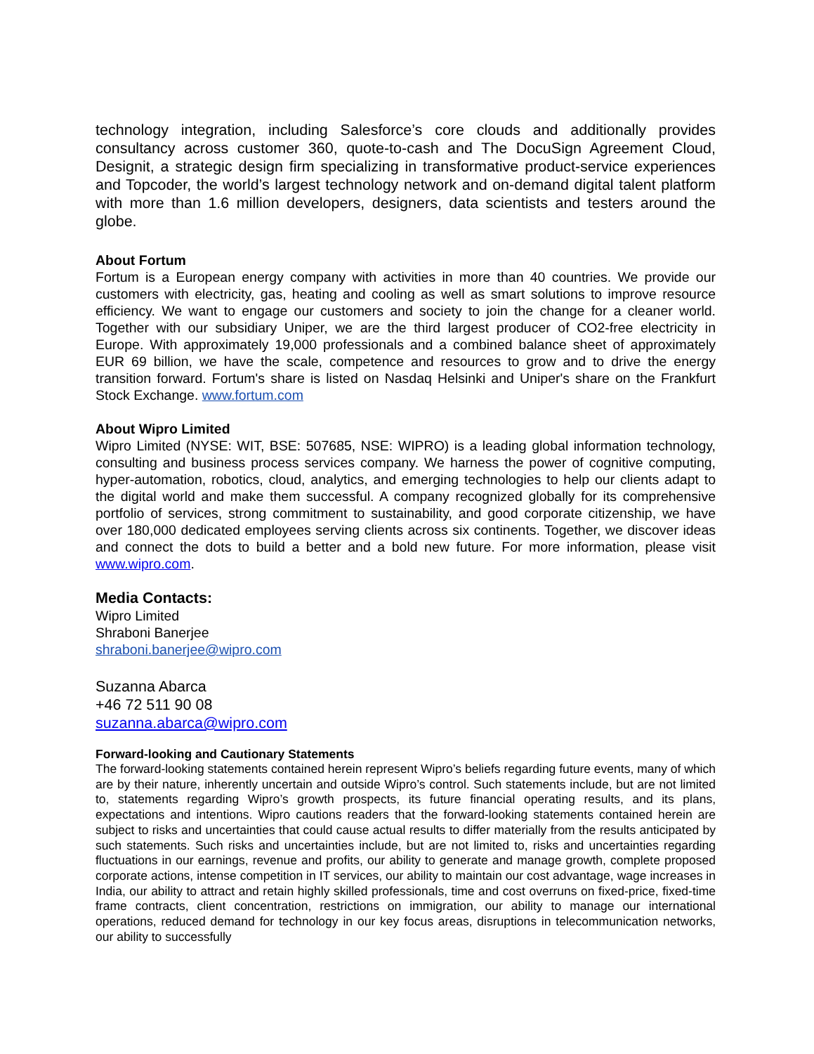technology integration, including Salesforce’s core clouds and additionally provides consultancy across customer 360, quote-to-cash and The DocuSign Agreement Cloud, Designit, a strategic design firm specializing in transformative product-service experiences and Topcoder, the world’s largest technology network and on-demand digital talent platform with more than 1.6 million developers, designers, data scientists and testers around the globe.
About Fortum
Fortum is a European energy company with activities in more than 40 countries. We provide our customers with electricity, gas, heating and cooling as well as smart solutions to improve resource efficiency. We want to engage our customers and society to join the change for a cleaner world. Together with our subsidiary Uniper, we are the third largest producer of CO2-free electricity in Europe. With approximately 19,000 professionals and a combined balance sheet of approximately EUR 69 billion, we have the scale, competence and resources to grow and to drive the energy transition forward. Fortum's share is listed on Nasdaq Helsinki and Uniper's share on the Frankfurt Stock Exchange. www.fortum.com
About Wipro Limited
Wipro Limited (NYSE: WIT, BSE: 507685, NSE: WIPRO) is a leading global information technology, consulting and business process services company. We harness the power of cognitive computing, hyper-automation, robotics, cloud, analytics, and emerging technologies to help our clients adapt to the digital world and make them successful. A company recognized globally for its comprehensive portfolio of services, strong commitment to sustainability, and good corporate citizenship, we have over 180,000 dedicated employees serving clients across six continents. Together, we discover ideas and connect the dots to build a better and a bold new future. For more information, please visit www.wipro.com.
Media Contacts:
Wipro Limited
Shraboni Banerjee
shraboni.banerjee@wipro.com
Suzanna Abarca
+46 72 511 90 08
suzanna.abarca@wipro.com
Forward-looking and Cautionary Statements
The forward-looking statements contained herein represent Wipro’s beliefs regarding future events, many of which are by their nature, inherently uncertain and outside Wipro’s control. Such statements include, but are not limited to, statements regarding Wipro’s growth prospects, its future financial operating results, and its plans, expectations and intentions. Wipro cautions readers that the forward-looking statements contained herein are subject to risks and uncertainties that could cause actual results to differ materially from the results anticipated by such statements. Such risks and uncertainties include, but are not limited to, risks and uncertainties regarding fluctuations in our earnings, revenue and profits, our ability to generate and manage growth, complete proposed corporate actions, intense competition in IT services, our ability to maintain our cost advantage, wage increases in India, our ability to attract and retain highly skilled professionals, time and cost overruns on fixed-price, fixed-time frame contracts, client concentration, restrictions on immigration, our ability to manage our international operations, reduced demand for technology in our key focus areas, disruptions in telecommunication networks, our ability to successfully